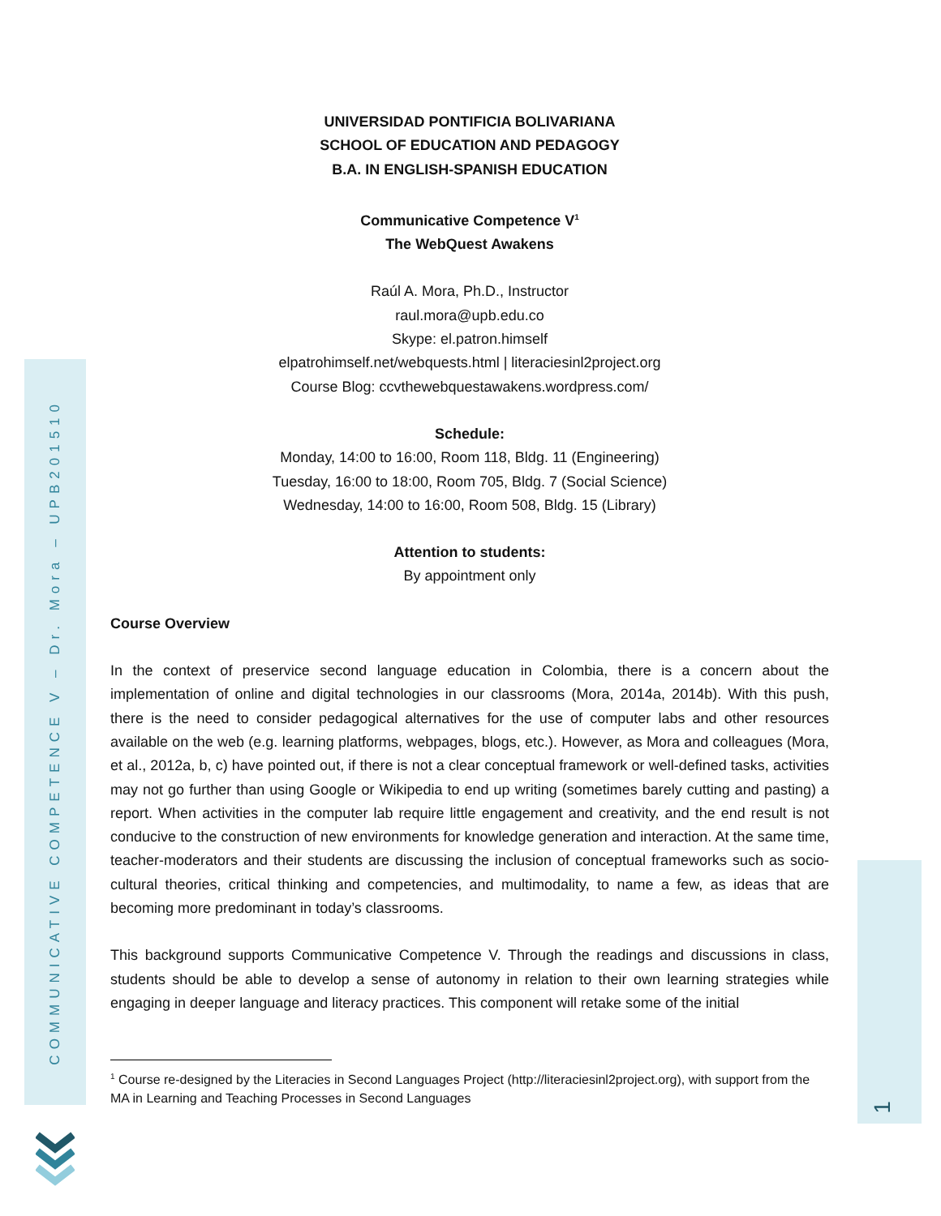COMMUNICATIVE COMPETENCE V – Dr. Mora – UPB201510
UNIVERSIDAD PONTIFICIA BOLIVARIANA
SCHOOL OF EDUCATION AND PEDAGOGY
B.A. IN ENGLISH-SPANISH EDUCATION
Communicative Competence V<sup>1</sup>
The WebQuest Awakens
Raúl A. Mora, Ph.D., Instructor
raul.mora@upb.edu.co
Skype: el.patron.himself
elpatrohimself.net/webquests.html | literaciesinl2project.org
Course Blog: ccvthewebquestawakens.wordpress.com/
Schedule:
Monday, 14:00 to 16:00, Room 118, Bldg. 11 (Engineering)
Tuesday, 16:00 to 18:00, Room 705, Bldg. 7 (Social Science)
Wednesday, 14:00 to 16:00, Room 508, Bldg. 15 (Library)
Attention to students:
By appointment only
Course Overview
In the context of preservice second language education in Colombia, there is a concern about the implementation of online and digital technologies in our classrooms (Mora, 2014a, 2014b). With this push, there is the need to consider pedagogical alternatives for the use of computer labs and other resources available on the web (e.g. learning platforms, webpages, blogs, etc.). However, as Mora and colleagues (Mora, et al., 2012a, b, c) have pointed out, if there is not a clear conceptual framework or well-defined tasks, activities may not go further than using Google or Wikipedia to end up writing (sometimes barely cutting and pasting) a report. When activities in the computer lab require little engagement and creativity, and the end result is not conducive to the construction of new environments for knowledge generation and interaction. At the same time, teacher-moderators and their students are discussing the inclusion of conceptual frameworks such as socio-cultural theories, critical thinking and competencies, and multimodality, to name a few, as ideas that are becoming more predominant in today’s classrooms.
This background supports Communicative Competence V. Through the readings and discussions in class, students should be able to develop a sense of autonomy in relation to their own learning strategies while engaging in deeper language and literacy practices. This component will retake some of the initial
<sup>1</sup> Course re-designed by the Literacies in Second Languages Project (http://literaciesinl2project.org), with support from the MA in Learning and Teaching Processes in Second Languages
1